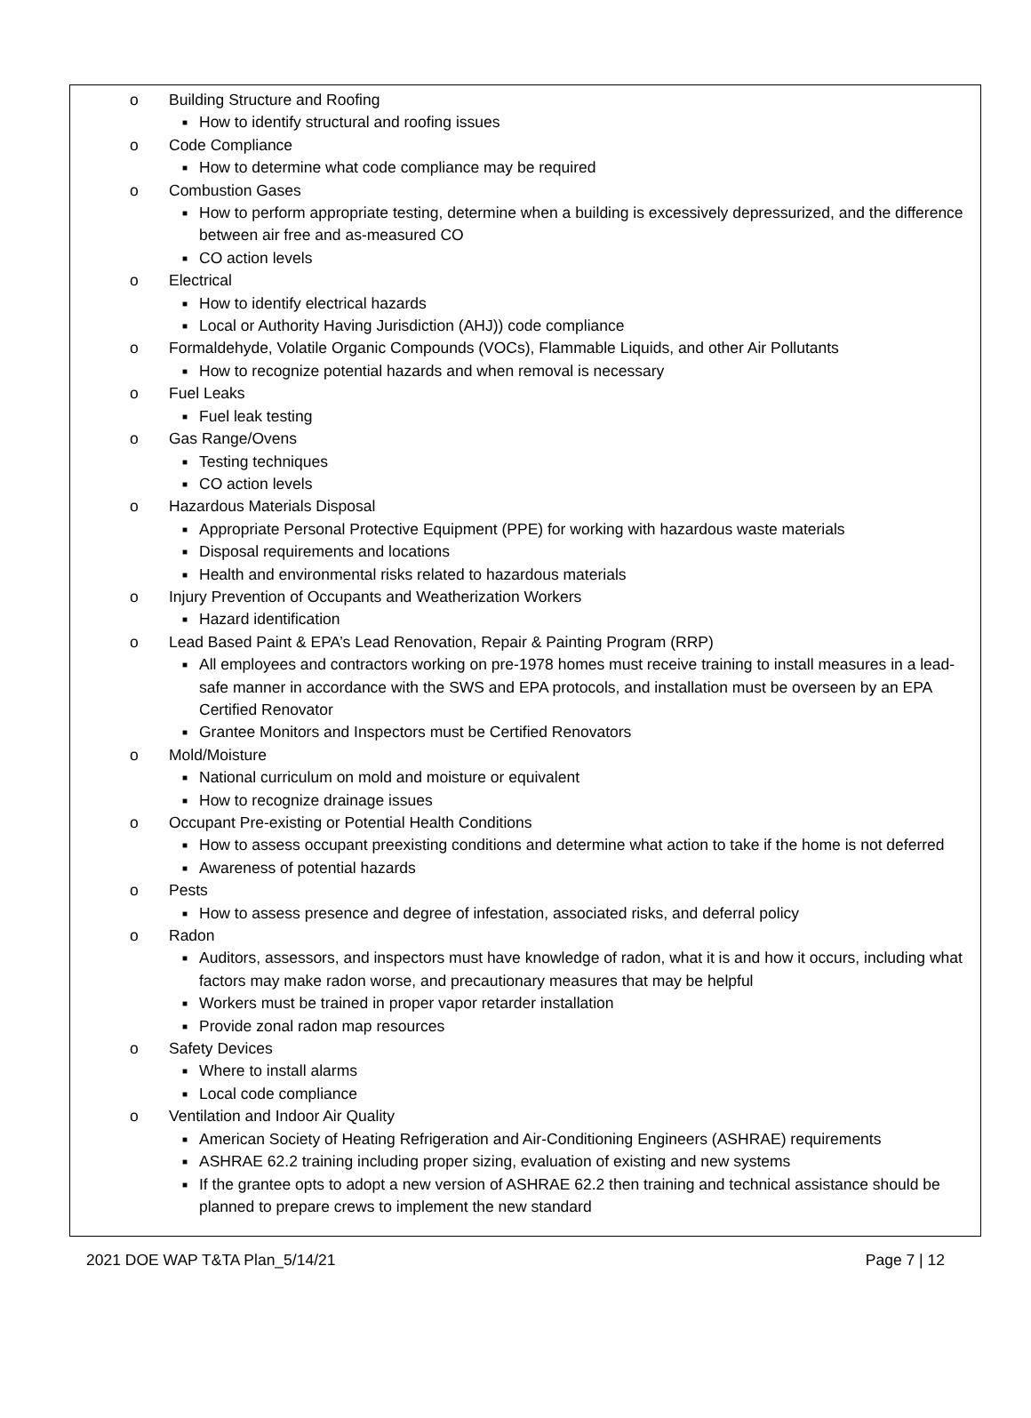o Building Structure and Roofing
■ How to identify structural and roofing issues
o Code Compliance
■ How to determine what code compliance may be required
o Combustion Gases
■ How to perform appropriate testing, determine when a building is excessively depressurized, and the difference between air free and as-measured CO
■ CO action levels
o Electrical
■ How to identify electrical hazards
■ Local or Authority Having Jurisdiction (AHJ)) code compliance
o Formaldehyde, Volatile Organic Compounds (VOCs), Flammable Liquids, and other Air Pollutants
■ How to recognize potential hazards and when removal is necessary
o Fuel Leaks
■ Fuel leak testing
o Gas Range/Ovens
■ Testing techniques
■ CO action levels
o Hazardous Materials Disposal
■ Appropriate Personal Protective Equipment (PPE) for working with hazardous waste materials
■ Disposal requirements and locations
■ Health and environmental risks related to hazardous materials
o Injury Prevention of Occupants and Weatherization Workers
■ Hazard identification
o Lead Based Paint & EPA’s Lead Renovation, Repair & Painting Program (RRP)
■ All employees and contractors working on pre-1978 homes must receive training to install measures in a lead-safe manner in accordance with the SWS and EPA protocols, and installation must be overseen by an EPA Certified Renovator
■ Grantee Monitors and Inspectors must be Certified Renovators
o Mold/Moisture
■ National curriculum on mold and moisture or equivalent
■ How to recognize drainage issues
o Occupant Pre-existing or Potential Health Conditions
■ How to assess occupant preexisting conditions and determine what action to take if the home is not deferred
■ Awareness of potential hazards
o Pests
■ How to assess presence and degree of infestation, associated risks, and deferral policy
o Radon
■ Auditors, assessors, and inspectors must have knowledge of radon, what it is and how it occurs, including what factors may make radon worse, and precautionary measures that may be helpful
■ Workers must be trained in proper vapor retarder installation
■ Provide zonal radon map resources
o Safety Devices
■ Where to install alarms
■ Local code compliance
o Ventilation and Indoor Air Quality
■ American Society of Heating Refrigeration and Air-Conditioning Engineers (ASHRAE) requirements
■ ASHRAE 62.2 training including proper sizing, evaluation of existing and new systems
■ If the grantee opts to adopt a new version of ASHRAE 62.2 then training and technical assistance should be planned to prepare crews to implement the new standard
2021 DOE WAP T&TA Plan_5/14/21 Page 7 | 12